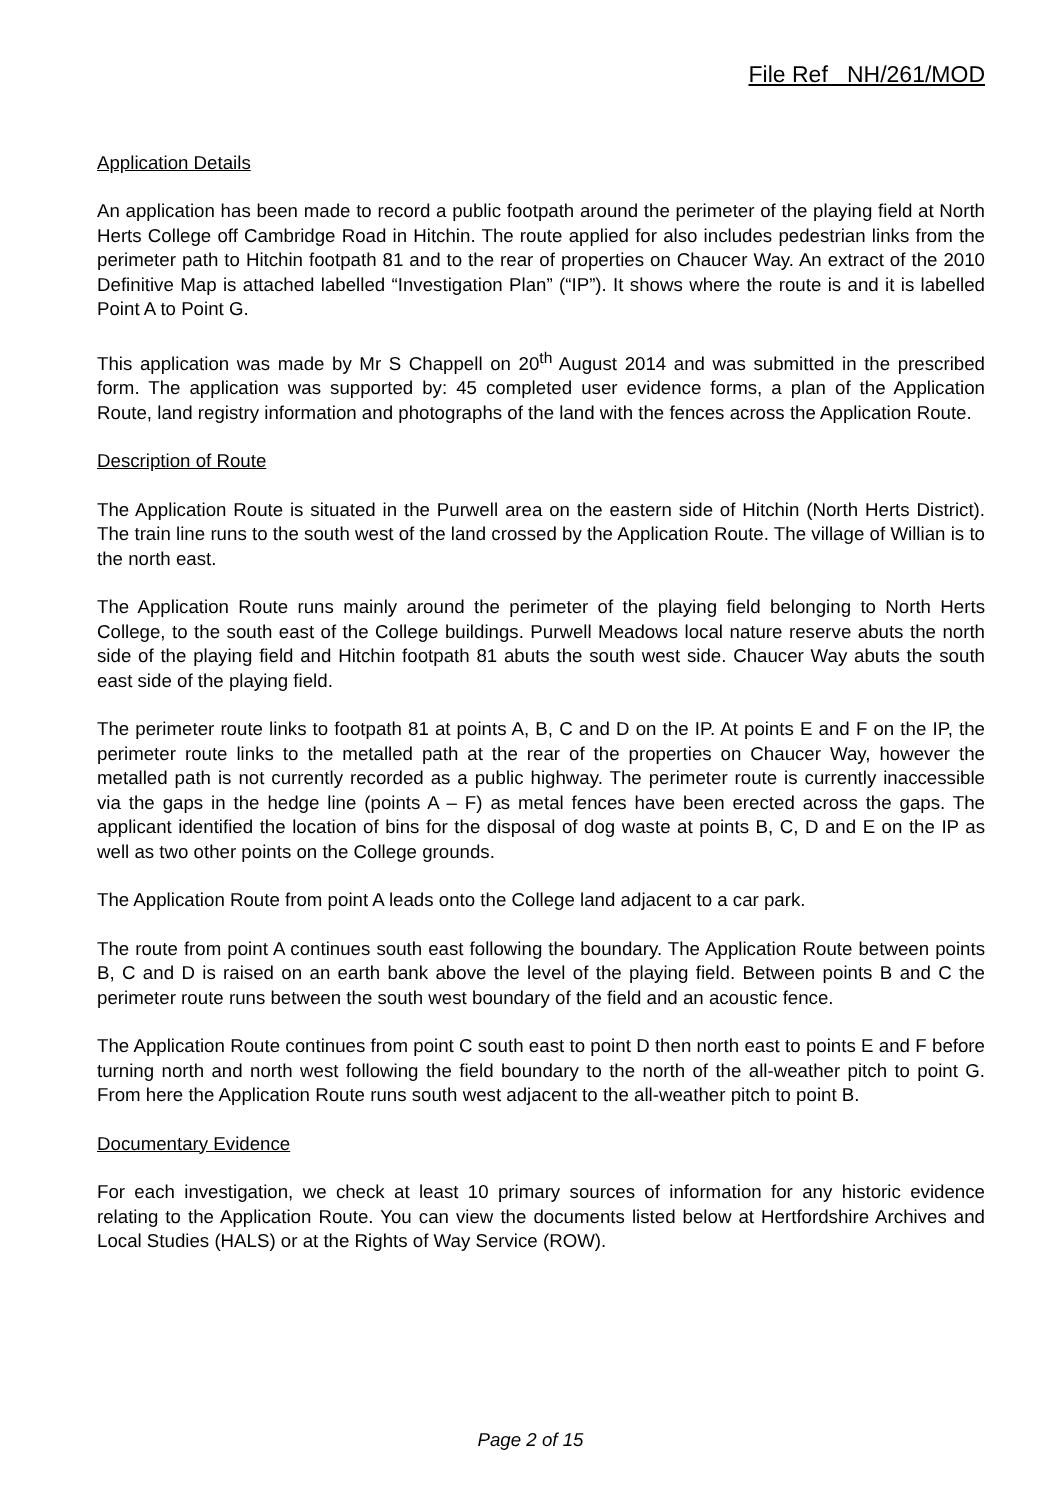File Ref NH/261/MOD
Application Details
An application has been made to record a public footpath around the perimeter of the playing field at North Herts College off Cambridge Road in Hitchin. The route applied for also includes pedestrian links from the perimeter path to Hitchin footpath 81 and to the rear of properties on Chaucer Way. An extract of the 2010 Definitive Map is attached labelled “Investigation Plan” (“IP”). It shows where the route is and it is labelled Point A to Point G.
This application was made by Mr S Chappell on 20<sup>th</sup> August 2014 and was submitted in the prescribed form. The application was supported by: 45 completed user evidence forms, a plan of the Application Route, land registry information and photographs of the land with the fences across the Application Route.
Description of Route
The Application Route is situated in the Purwell area on the eastern side of Hitchin (North Herts District). The train line runs to the south west of the land crossed by the Application Route. The village of Willian is to the north east.
The Application Route runs mainly around the perimeter of the playing field belonging to North Herts College, to the south east of the College buildings. Purwell Meadows local nature reserve abuts the north side of the playing field and Hitchin footpath 81 abuts the south west side. Chaucer Way abuts the south east side of the playing field.
The perimeter route links to footpath 81 at points A, B, C and D on the IP. At points E and F on the IP, the perimeter route links to the metalled path at the rear of the properties on Chaucer Way, however the metalled path is not currently recorded as a public highway. The perimeter route is currently inaccessible via the gaps in the hedge line (points A – F) as metal fences have been erected across the gaps. The applicant identified the location of bins for the disposal of dog waste at points B, C, D and E on the IP as well as two other points on the College grounds.
The Application Route from point A leads onto the College land adjacent to a car park.
The route from point A continues south east following the boundary. The Application Route between points B, C and D is raised on an earth bank above the level of the playing field. Between points B and C the perimeter route runs between the south west boundary of the field and an acoustic fence.
The Application Route continues from point C south east to point D then north east to points E and F before turning north and north west following the field boundary to the north of the all-weather pitch to point G. From here the Application Route runs south west adjacent to the all-weather pitch to point B.
Documentary Evidence
For each investigation, we check at least 10 primary sources of information for any historic evidence relating to the Application Route. You can view the documents listed below at Hertfordshire Archives and Local Studies (HALS) or at the Rights of Way Service (ROW).
Page 2 of 15